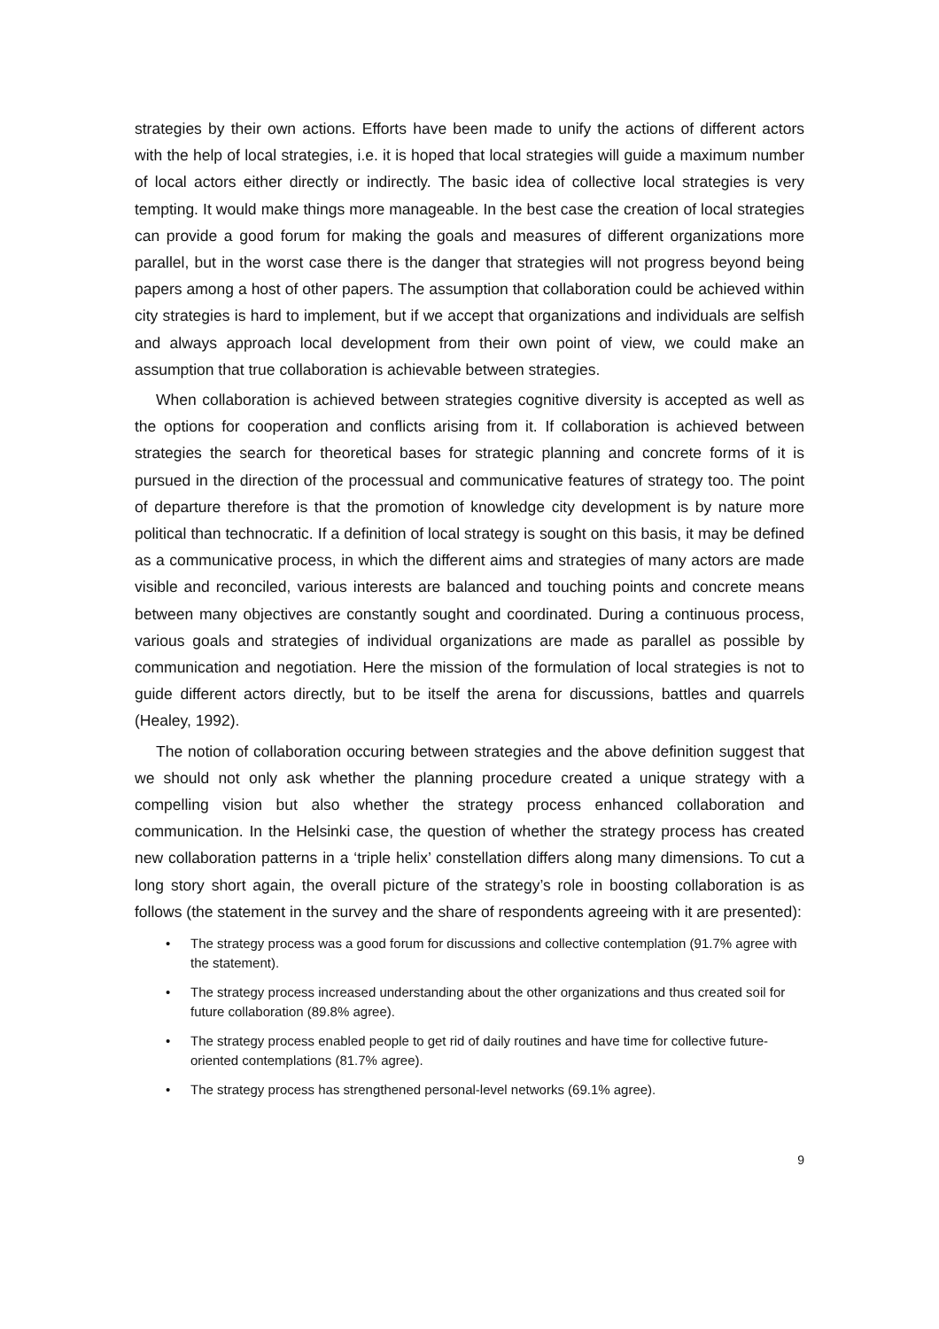strategies by their own actions. Efforts have been made to unify the actions of different actors with the help of local strategies, i.e. it is hoped that local strategies will guide a maximum number of local actors either directly or indirectly. The basic idea of collective local strategies is very tempting. It would make things more manageable. In the best case the creation of local strategies can provide a good forum for making the goals and measures of different organizations more parallel, but in the worst case there is the danger that strategies will not progress beyond being papers among a host of other papers. The assumption that collaboration could be achieved within city strategies is hard to implement, but if we accept that organizations and individuals are selfish and always approach local development from their own point of view, we could make an assumption that true collaboration is achievable between strategies.
When collaboration is achieved between strategies cognitive diversity is accepted as well as the options for cooperation and conflicts arising from it. If collaboration is achieved between strategies the search for theoretical bases for strategic planning and concrete forms of it is pursued in the direction of the processual and communicative features of strategy too. The point of departure therefore is that the promotion of knowledge city development is by nature more political than technocratic. If a definition of local strategy is sought on this basis, it may be defined as a communicative process, in which the different aims and strategies of many actors are made visible and reconciled, various interests are balanced and touching points and concrete means between many objectives are constantly sought and coordinated. During a continuous process, various goals and strategies of individual organizations are made as parallel as possible by communication and negotiation. Here the mission of the formulation of local strategies is not to guide different actors directly, but to be itself the arena for discussions, battles and quarrels (Healey, 1992).
The notion of collaboration occuring between strategies and the above definition suggest that we should not only ask whether the planning procedure created a unique strategy with a compelling vision but also whether the strategy process enhanced collaboration and communication. In the Helsinki case, the question of whether the strategy process has created new collaboration patterns in a ‘triple helix’ constellation differs along many dimensions. To cut a long story short again, the overall picture of the strategy’s role in boosting collaboration is as follows (the statement in the survey and the share of respondents agreeing with it are presented):
• The strategy process was a good forum for discussions and collective contemplation (91.7% agree with the statement).
• The strategy process increased understanding about the other organizations and thus created soil for future collaboration (89.8% agree).
• The strategy process enabled people to get rid of daily routines and have time for collective future-oriented contemplations (81.7% agree).
• The strategy process has strengthened personal-level networks (69.1% agree).
9